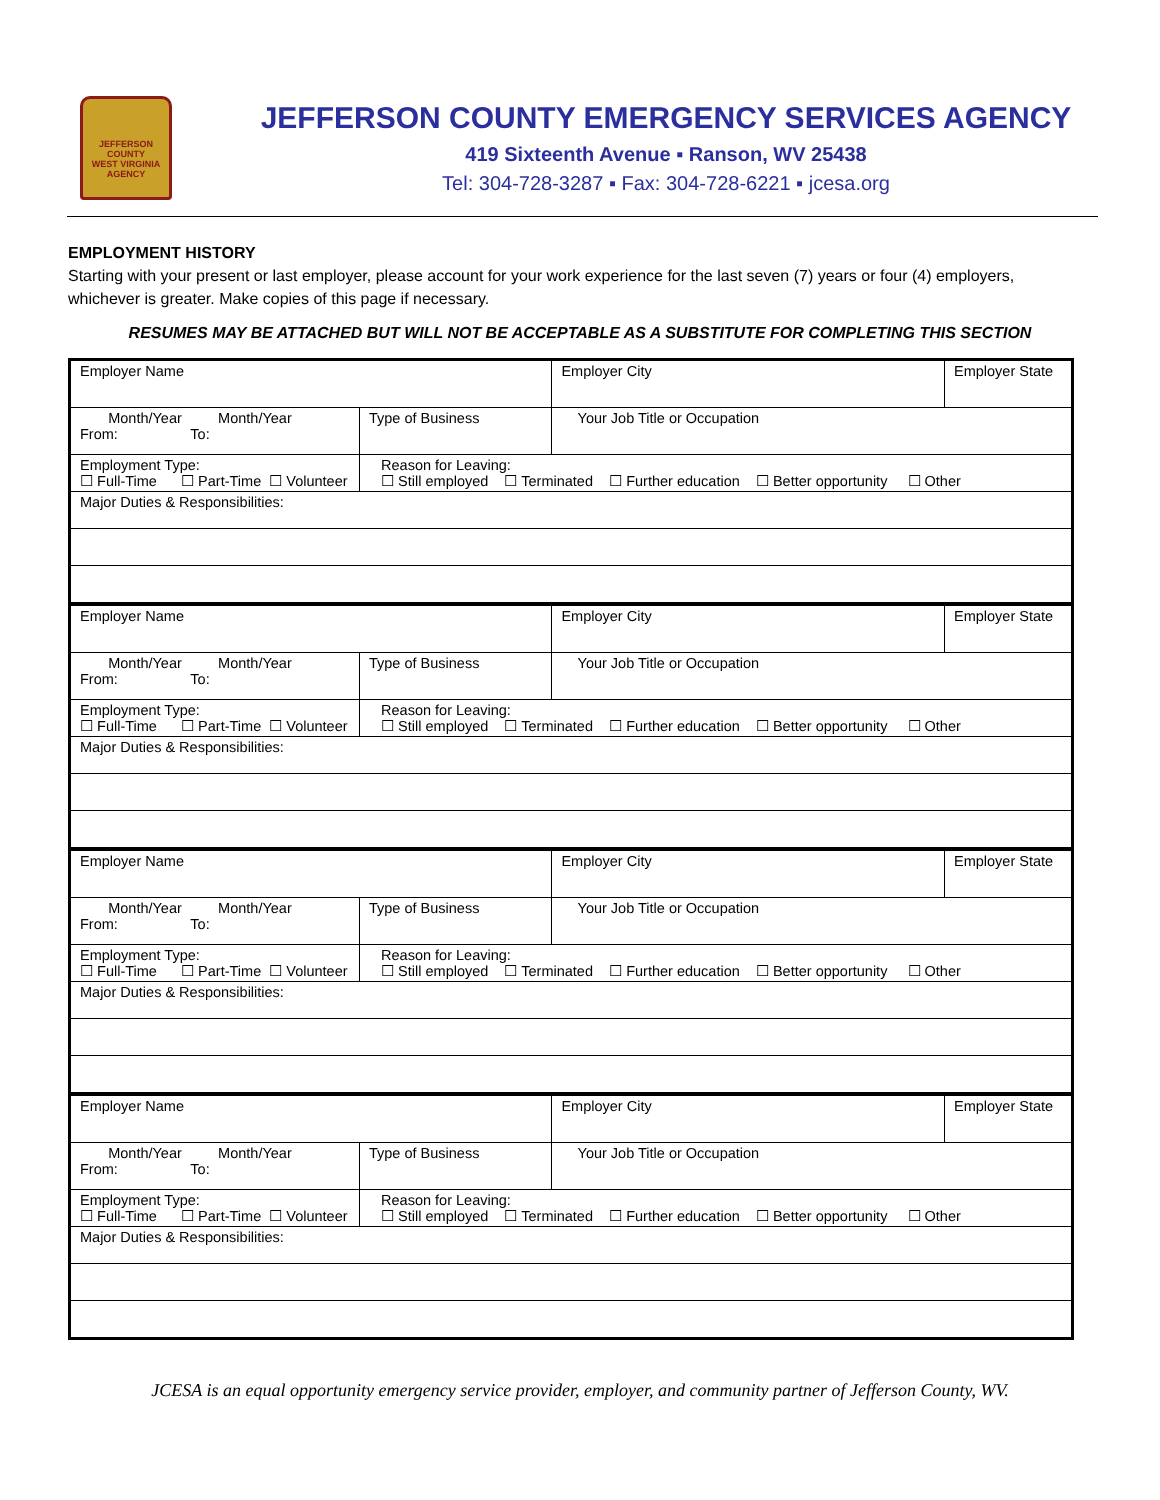JEFFERSON COUNTY
WEST VIRGINIA
AGENCY
JEFFERSON COUNTY EMERGENCY SERVICES AGENCY
419 Sixteenth Avenue ▪ Ranson, WV 25438
Tel: 304-728-3287 ▪ Fax: 304-728-6221 ▪ jcesa.org
EMPLOYMENT HISTORY
Starting with your present or last employer, please account for your work experience for the last seven (7) years or four (4) employers, whichever is greater. Make copies of this page if necessary.
RESUMES MAY BE ATTACHED BUT WILL NOT BE ACCEPTABLE AS A SUBSTITUTE FOR COMPLETING THIS SECTION
| Employer Name | | Employer City | Employer State |
| Month/Year Month/Year From: To: | Type of Business | Your Job Title or Occupation | |
| Employment Type: ☐ Full-Time ☐ Part-Time ☐ Volunteer | Reason for Leaving: ☐ Still employed ☐ Terminated ☐ Further education ☐ Better opportunity ☐ Other | | |
| Major Duties & Responsibilities: | | | |
| Employer Name | | Employer City | Employer State |
| Month/Year Month/Year From: To: | Type of Business | Your Job Title or Occupation | |
| Employment Type: ☐ Full-Time ☐ Part-Time ☐ Volunteer | Reason for Leaving: ☐ Still employed ☐ Terminated ☐ Further education ☐ Better opportunity ☐ Other | | |
| Major Duties & Responsibilities: | | | |
| Employer Name | | Employer City | Employer State |
| Month/Year Month/Year From: To: | Type of Business | Your Job Title or Occupation | |
| Employment Type: ☐ Full-Time ☐ Part-Time ☐ Volunteer | Reason for Leaving: ☐ Still employed ☐ Terminated ☐ Further education ☐ Better opportunity ☐ Other | | |
| Major Duties & Responsibilities: | | | |
| Employer Name | | Employer City | Employer State |
| Month/Year Month/Year From: To: | Type of Business | Your Job Title or Occupation | |
| Employment Type: ☐ Full-Time ☐ Part-Time ☐ Volunteer | Reason for Leaving: ☐ Still employed ☐ Terminated ☐ Further education ☐ Better opportunity ☐ Other | | |
| Major Duties & Responsibilities: | | | |
JCESA is an equal opportunity emergency service provider, employer, and community partner of Jefferson County, WV.